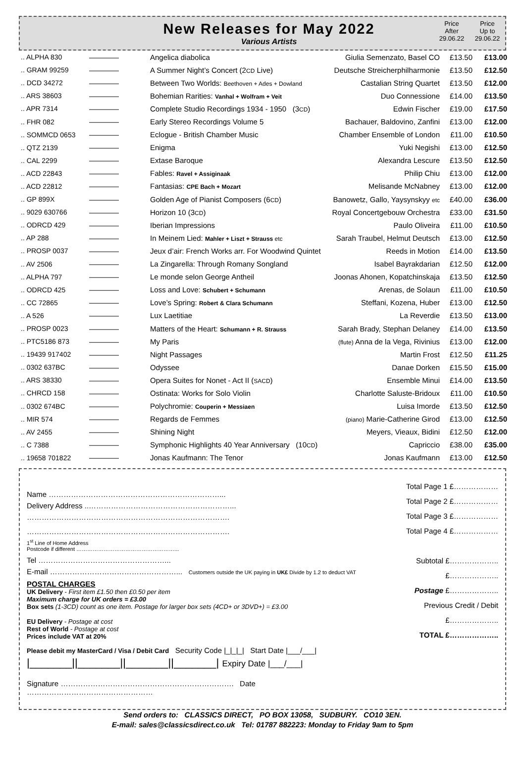New Releases for May 2022
Various Artists
Price
After
29.06.22
Price
Up to
29.06.22
| .. ALPHA 830 | ———— | Angelica diabolica | Giulia Semenzato, Basel CO | £13.50 | £13.00 |
| .. GRAM 99259 | ———— | A Summer Night’s Concert (2 CD Live) | Deutsche Streicherphilharmonie | £13.50 | £12.50 |
| .. DCD 34272 | ———— | Between Two Worlds: Beethoven + Ades + Dowland | Castalian String Quartet | £13.50 | £12.00 |
| .. ARS 38603 | ———— | Bohemian Rarities: Vanhal + Wolfram + Veit | Duo Connessione | £14.00 | £13.50 |
| .. APR 7314 | ———— | Complete Studio Recordings 1934 - 1950 (3 CD ) | Edwin Fischer | £19.00 | £17.50 |
| .. FHR 082 | ———— | Early Stereo Recordings Volume 5 | Bachauer, Baldovino, Zanfini | £13.00 | £12.00 |
| .. SOMMCD 0653 | ———— | Eclogue - British Chamber Music | Chamber Ensemble of London | £11.00 | £10.50 |
| .. QTZ 2139 | ———— | Enigma | Yuki Negishi | £13.00 | £12.50 |
| .. CAL 2299 | ———— | Extase Baroque | Alexandra Lescure | £13.50 | £12.50 |
| .. ACD 22843 | ———— | Fables: Ravel + Assiginaak | Philip Chiu | £13.00 | £12.00 |
| .. ACD 22812 | ———— | Fantasias: CPE Bach + Mozart | Melisande McNabney | £13.00 | £12.00 |
| .. GP 899X | ———— | Golden Age of Pianist Composers (6 CD ) | Banowetz, Gallo, Yaysynskyy etc | £40.00 | £36.00 |
| .. 9029 630766 | ———— | Horizon 10 (3 CD ) | Royal Concertgebouw Orchestra | £33.00 | £31.50 |
| .. ODRCD 429 | ———— | Iberian Impressions | Paulo Oliveira | £11.00 | £10.50 |
| .. AP 288 | ———— | In Meinem Lied: Mahler + Liszt + Strauss etc | Sarah Traubel, Helmut Deutsch | £13.00 | £12.50 |
| .. PROSP 0037 | ———— | Jeux d’air: French Works arr. For Woodwind Quintet | Reeds in Motion | £14.00 | £13.50 |
| .. AV 2506 | ———— | La Zingarella: Through Romany Songland | Isabel Bayrakdarian | £12.50 | £12.00 |
| .. ALPHA 797 | ———— | Le monde selon George Antheil | Joonas Ahonen, Kopatchinskaja | £13.50 | £12.50 |
| .. ODRCD 425 | ———— | Loss and Love: Schubert + Schumann | Arenas, de Solaun | £11.00 | £10.50 |
| .. CC 72865 | ———— | Love’s Spring: Robert & Clara Schumann | Steffani, Kozena, Huber | £13.00 | £12.50 |
| .. A 526 | ———— | Lux Laetitiae | La Reverdie | £13.50 | £13.00 |
| .. PROSP 0023 | ———— | Matters of the Heart: Schumann + R. Strauss | Sarah Brady, Stephan Delaney | £14.00 | £13.50 |
| .. PTC5186 873 | ———— | My Paris | (flute) Anna de la Vega, Rivinius | £13.00 | £12.00 |
| .. 19439 917402 | ———— | Night Passages | Martin Frost | £12.50 | £11.25 |
| .. 0302 637BC | ———— | Odyssee | Danae Dorken | £15.50 | £15.00 |
| .. ARS 38330 | ———— | Opera Suites for Nonet - Act II ( SACD ) | Ensemble Minui | £14.00 | £13.50 |
| .. CHRCD 158 | ———— | Ostinata: Works for Solo Violin | Charlotte Saluste-Bridoux | £11.00 | £10.50 |
| .. 0302 674BC | ———— | Polychromie: Couperin + Messiaen | Luisa Imorde | £13.50 | £12.50 |
| .. MIR 574 | ———— | Regards de Femmes | (piano) Marie-Catherine Girod | £13.00 | £12.50 |
| .. AV 2455 | ———— | Shining Night | Meyers, Vieaux, Bidini | £12.50 | £12.00 |
| .. C 7388 | ———— | Symphonic Highlights 40 Year Anniversary (10 CD ) | Capriccio | £38.00 | £35.00 |
| .. 19658 701822 | ———— | Jonas Kaufmann: The Tenor | Jonas Kaufmann | £13.00 | £12.50 |
Name ……………………………………………………………...
Delivery Address ..…………………………………………………...
……………………………………………………………………….
……………………………………………………………………….
1<sup>st</sup> Line of Home Address
Postcode if different ………………………………………………...
Tel ……………………………………………...
E-mail ……………………………………………... Customers outside the UK paying in UK£ Divide by 1.2 to deduct VAT
POSTAL CHARGES
UK Delivery - First item £1.50 then £0.50 per item
Maximum charge for UK orders = £3.00
Box sets (1-3CD) count as one item. Postage for larger box sets (4CD+ or 3DVD+) = £3.00
EU Delivery - Postage at cost
Rest of World - Postage at cost
Prices include VAT at 20%
Please debit my MasterCard / Visa / Debit Card Security Code |_|_|_| Start Date |___/___|
|_______||_______||_______||_______| Expiry Date |___/___|
Signature ……………………………………………………………. Date ……………………………………………
Total Page 1 £………………
Total Page 2 £………………
Total Page 3 £………………
Total Page 4 £………………
Subtotal £………………..
£………………..
Postage £………………..
Previous Credit / Debit £………………..
TOTAL £………………..
Send orders to: CLASSICS DIRECT, PO BOX 13058, SUDBURY. CO10 3EN.
E-mail: sales@classicsdirect.co.uk Tel: 01787 882223: Monday to Friday 9am to 5pm